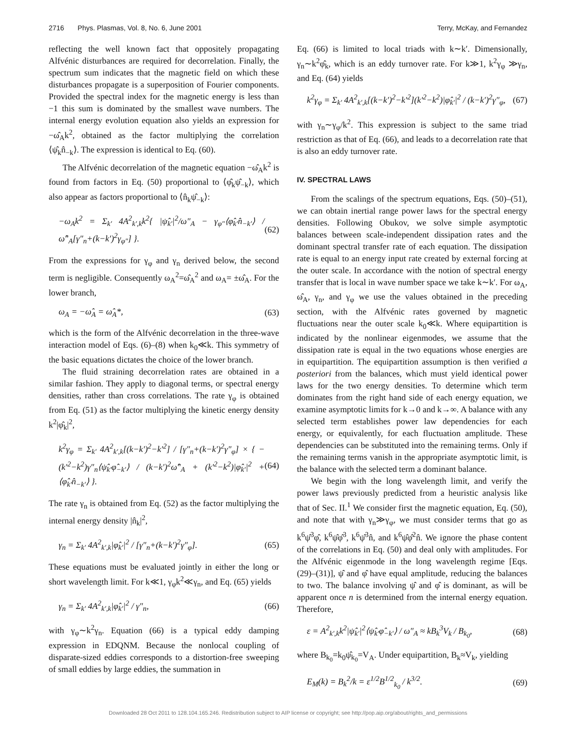2716 Phys. Plasmas, Vol. 8, No. 6, June 2001 Terry, McKay, and Fernandez
reflecting the well known fact that oppositely propagating Alfvénic disturbances are required for decorrelation. Finally, the spectrum sum indicates that the magnetic field on which these disturbances propagate is a superposition of Fourier components. Provided the spectral index for the magnetic energy is less than −1 this sum is dominated by the smallest wave numbers. The internal energy evolution equation also yields an expression for −ω̂<sub>A</sub>k<sup>2</sup>, obtained as the factor multiplying the correlation ⟨ψ̂<sub>k</sub>n̂<sub>−k</sub>⟩. The expression is identical to Eq. (60).
The Alfvénic decorrelation of the magnetic equation −ω̂<sub>A</sub>k<sup>2</sup> is found from factors in Eq. (50) proportional to ⟨φ̂<sub>k</sub>ψ̂<sub>−k</sub>⟩, which also appear as factors proportional to ⟨n̂<sub>k</sub>ψ̂<sub>−k</sub>⟩:
−ω<sub>A</sub>k<sup>2</sup> = Σ<sub>k′</sub> 4A<sup>2</sup><sub>k′,k</sub>k<sup>2</sup>{ |ψ̂<sub>k′</sub>|<sup>2</sup>/ω″<sub>A</sub> − γ<sub>φ″</sub>⟨φ̂<sub>k′</sub>n̂<sub>−k′</sub>⟩ / ω̂″<sub>A</sub>[γ″<sub>n</sub>+(k−k′)<sup>2</sup>γ<sub>φ″</sub>] }. (62)
From the expressions for γ<sub>φ</sub> and γ<sub>n</sub> derived below, the second term is negligible. Consequently ω<sub>A</sub><sup>2</sup>=ω̂<sub>A</sub><sup>2</sup> and ω<sub>A</sub>= ±ω̂<sub>A</sub>. For the lower branch,
ω<sub>A</sub> = −ω̂<sub>A</sub> = ω̂<sub>A</sub>*, (63)
which is the form of the Alfvénic decorrelation in the three-wave interaction model of Eqs. (6)–(8) when k<sub>0</sub>≪k. This symmetry of the basic equations dictates the choice of the lower branch.
The fluid straining decorrelation rates are obtained in a similar fashion. They apply to diagonal terms, or spectral energy densities, rather than cross correlations. The rate γ<sub>φ</sub> is obtained from Eq. (51) as the factor multiplying the kinetic energy density k<sup>2</sup>|φ̂<sub>k</sub>|<sup>2</sup>,
k<sup>2</sup>γ<sub>φ</sub> = Σ<sub>k′</sub> 4A<sup>2</sup><sub>k′,k</sub>[(k−k′)<sup>2</sup>−k′<sup>2</sup>] / [γ″<sub>n</sub>+(k−k′)<sup>2</sup>γ″<sub>φ</sub>] × { −(k′<sup>2</sup>−k<sup>2</sup>)γ″<sub>n</sub>⟨ψ̂<sub>k′</sub>φ̂<sub>−k′</sub>⟩ / (k−k′)<sup>2</sup>ω̂″<sub>A</sub> + (k′<sup>2</sup>−k<sup>2</sup>)|φ̂<sub>k′</sub>|<sup>2</sup> + ⟨φ̂<sub>k′</sub>n̂<sub>−k′</sub>⟩ }. (64)
The rate γ<sub>n</sub> is obtained from Eq. (52) as the factor multiplying the internal energy density |n̂<sub>k</sub>|<sup>2</sup>,
γ<sub>n</sub> = Σ<sub>k′</sub> 4A<sup>2</sup><sub>k′,k</sub>|φ̂<sub>k′</sub>|<sup>2</sup> / [γ″<sub>n</sub>+(k−k′)<sup>2</sup>γ″<sub>φ</sub>]. (65)
These equations must be evaluated jointly in either the long or short wavelength limit. For k≪1, γ<sub>φ</sub>k<sup>2</sup>≪γ<sub>n</sub>, and Eq. (65) yields
γ<sub>n</sub> = Σ<sub>k′</sub> 4A<sup>2</sup><sub>k′,k</sub>|φ̂<sub>k′</sub>|<sup>2</sup> / γ″<sub>n</sub>, (66)
with γ<sub>φ</sub>∼k<sup>2</sup>γ<sub>n</sub>. Equation (66) is a typical eddy damping expression in EDQNM. Because the nonlocal coupling of disparate-sized eddies corresponds to a distortion-free sweeping of small eddies by large eddies, the summation in
Eq. (66) is limited to local triads with k∼k′. Dimensionally, γ<sub>n</sub>∼k<sup>2</sup>φ̂<sub>k</sub>, which is an eddy turnover rate. For k≫1, k<sup>2</sup>γ<sub>φ</sub> ≫γ<sub>n</sub>, and Eq. (64) yields
k<sup>2</sup>γ<sub>φ</sub> = Σ<sub>k′</sub> 4A<sup>2</sup><sub>k′,k</sub>[(k−k′)<sup>2</sup>−k′<sup>2</sup>](k′<sup>2</sup>−k<sup>2</sup>)|φ̂<sub>k′</sub>|<sup>2</sup> / (k−k′)<sup>2</sup>γ″<sub>φ</sub>, (67)
with γ<sub>n</sub>∼γ<sub>φ</sub>/k<sup>2</sup>. This expression is subject to the same triad restriction as that of Eq. (66), and leads to a decorrelation rate that is also an eddy turnover rate.
IV. SPECTRAL LAWS
From the scalings of the spectrum equations, Eqs. (50)–(51), we can obtain inertial range power laws for the spectral energy densities. Following Obukov, we solve simple asymptotic balances between scale-independent dissipation rates and the dominant spectral transfer rate of each equation. The dissipation rate is equal to an energy input rate created by external forcing at the outer scale. In accordance with the notion of spectral energy transfer that is local in wave number space we take k∼k′. For ω<sub>A</sub>, ω̂<sub>A</sub>, γ<sub>n</sub>, and γ<sub>φ</sub> we use the values obtained in the preceding section, with the Alfvénic rates governed by magnetic fluctuations near the outer scale k<sub>0</sub>≪k. Where equipartition is indicated by the nonlinear eigenmodes, we assume that the dissipation rate is equal in the two equations whose energies are in equipartition. The equipartition assumption is then verified a posteriori from the balances, which must yield identical power laws for the two energy densities. To determine which term dominates from the right hand side of each energy equation, we examine asymptotic limits for k→0 and k→∞. A balance with any selected term establishes power law dependencies for each energy, or equivalently, for each fluctuation amplitude. These dependencies can be substituted into the remaining terms. Only if the remaining terms vanish in the appropriate asymptotic limit, is the balance with the selected term a dominant balance.
We begin with the long wavelength limit, and verify the power laws previously predicted from a heuristic analysis like that of Sec. II.<sup>1</sup> We consider first the magnetic equation, Eq. (50), and note that with γ<sub>n</sub>≫γ<sub>φ</sub>, we must consider terms that go as k<sup>6</sup>ψ̂<sup>3</sup>φ̂, k<sup>6</sup>ψ̂φ̂<sup>3</sup>, k<sup>6</sup>ψ̂<sup>3</sup>n̂, and k<sup>6</sup>ψ̂φ̂<sup>2</sup>n̂. We ignore the phase content of the correlations in Eq. (50) and deal only with amplitudes. For the Alfvénic eigenmode in the long wavelength regime [Eqs. (29)–(31)], ψ̂ and φ̂ have equal amplitude, reducing the balances to two. The balance involving ψ̂ and φ̂ is dominant, as will be apparent once n is determined from the internal energy equation. Therefore,
ε = A<sup>2</sup><sub>k′,k</sub>k<sup>2</sup>|ψ̂<sub>k′</sub>|<sup>2</sup>⟨ψ̂<sub>k′</sub>φ̂<sub>−k′</sub>⟩ / ω″<sub>A</sub> ≈ kB<sub>k</sub><sup>3</sup>V<sub>k</sub> / B<sub>k<sub>0</sub></sub>, (68)
where B<sub>k<sub>0</sub></sub>=k<sub>0</sub>ψ̂<sub>k<sub>0</sub></sub>=V<sub>A</sub>. Under equipartition, B<sub>k</sub>≈V<sub>k</sub>, yielding
E<sub>M</sub>(k) = B<sub>k</sub><sup>2</sup>/k = ε<sup>1/2</sup>B<sup>1/2</sup><sub>k<sub>0</sub></sub> / k<sup>3/2</sup>. (69)
Downloaded 28 Oct 2011 to 128.104.165.246. Redistribution subject to AIP license or copyright; see http://pop.aip.org/about/rights_and_permissions